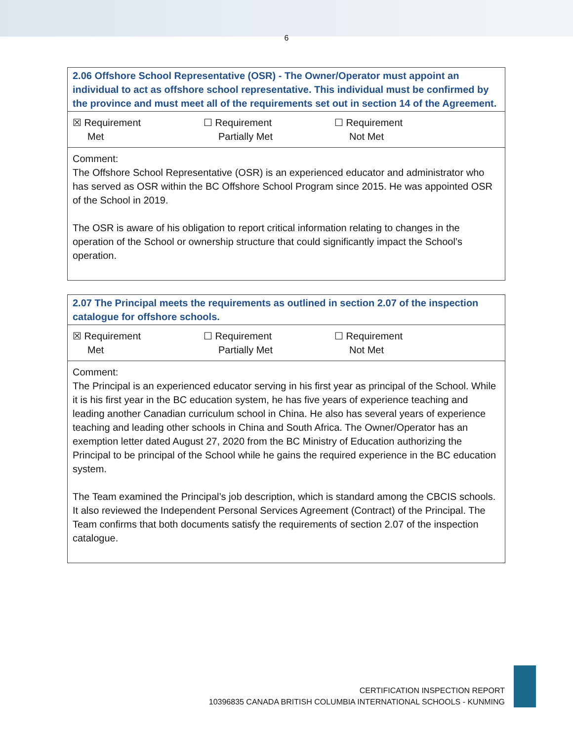6
| 2.06 Offshore School Representative (OSR) - The Owner/Operator must appoint an individual to act as offshore school representative. This individual must be confirmed by the province and must meet all of the requirements set out in section 14 of the Agreement. |
| ☒ Requirement Met ☐ Requirement Partially Met ☐ Requirement Not Met |
| Comment: The Offshore School Representative (OSR) is an experienced educator and administrator who has served as OSR within the BC Offshore School Program since 2015. He was appointed OSR of the School in 2019. The OSR is aware of his obligation to report critical information relating to changes in the operation of the School or ownership structure that could significantly impact the School’s operation. |
| 2.07 The Principal meets the requirements as outlined in section 2.07 of the inspection catalogue for offshore schools. |
| ☒ Requirement Met ☐ Requirement Partially Met ☐ Requirement Not Met |
| Comment: The Principal is an experienced educator serving in his first year as principal of the School. While it is his first year in the BC education system, he has five years of experience teaching and leading another Canadian curriculum school in China. He also has several years of experience teaching and leading other schools in China and South Africa. The Owner/Operator has an exemption letter dated August 27, 2020 from the BC Ministry of Education authorizing the Principal to be principal of the School while he gains the required experience in the BC education system. The Team examined the Principal’s job description, which is standard among the CBCIS schools. It also reviewed the Independent Personal Services Agreement (Contract) of the Principal. The Team confirms that both documents satisfy the requirements of section 2.07 of the inspection catalogue. |
CERTIFICATION INSPECTION REPORT
10396835 CANADA BRITISH COLUMBIA INTERNATIONAL SCHOOLS - KUNMING